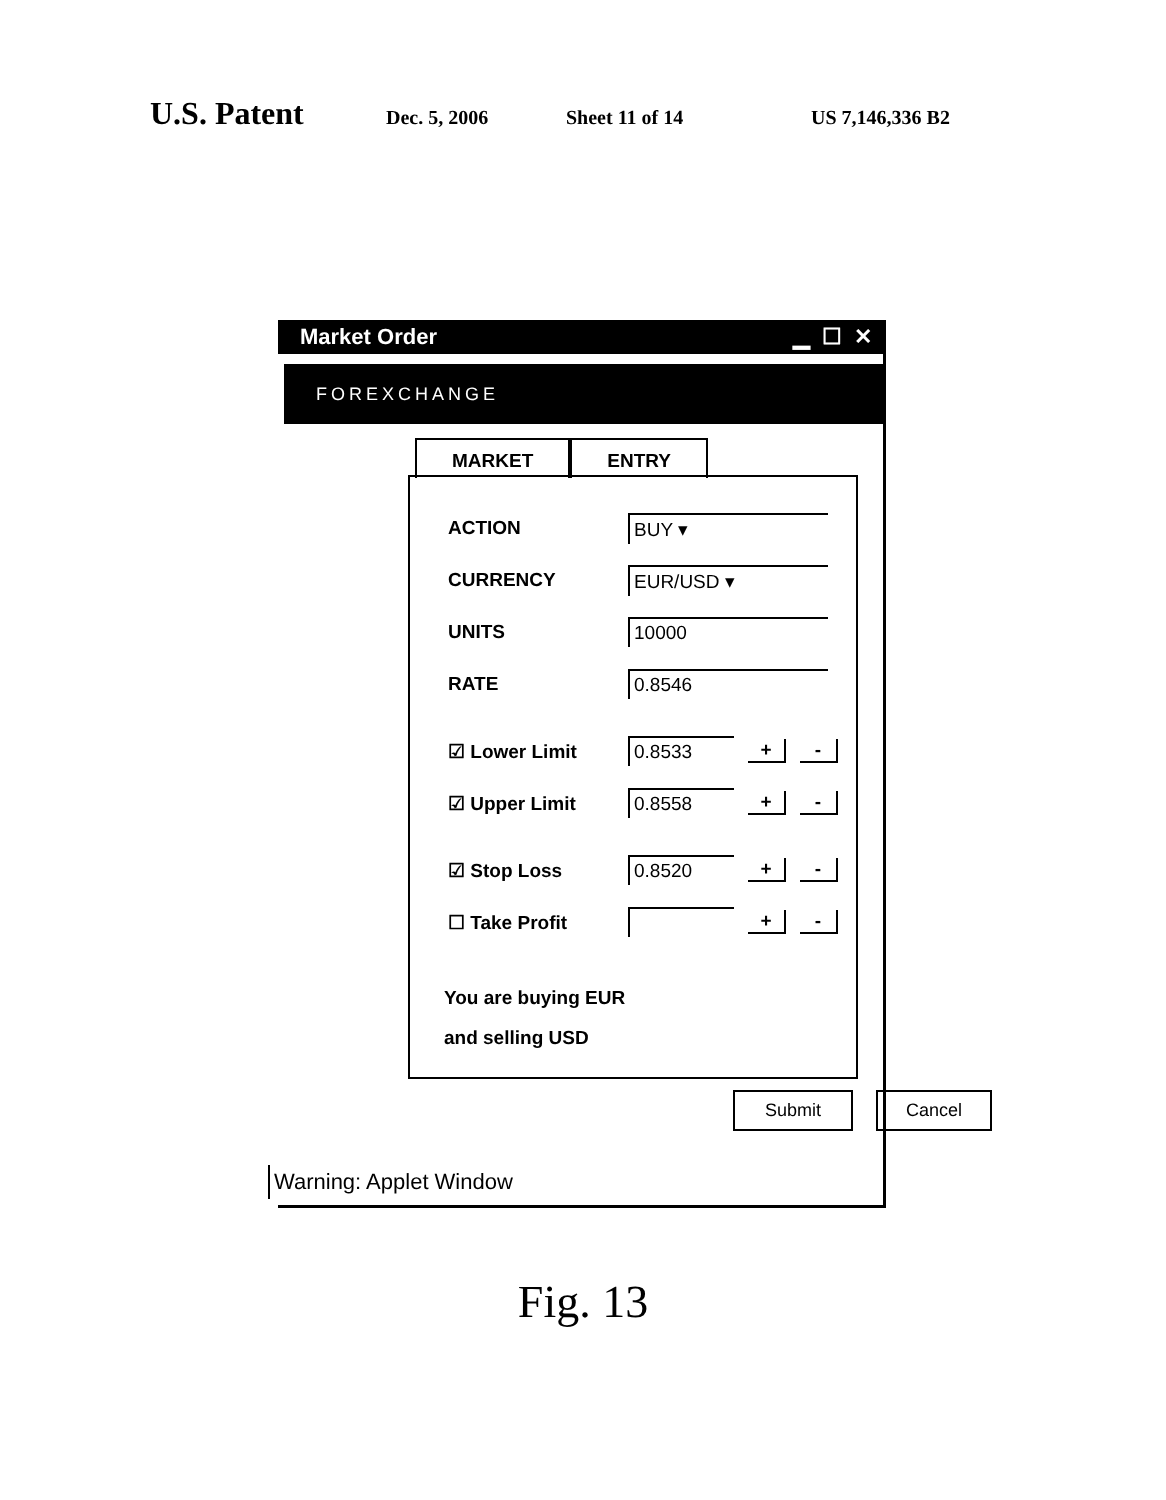U.S. Patent
Dec. 5, 2006 Sheet 11 of 14 US 7,146,336 B2
Market Order ▁ ☐ ✕
FOREXCHANGE
MARKET ENTRY
ACTION BUY ▾
CURRENCY EUR/USD ▾
UNITS 10000
RATE 0.8546
☑ Lower Limit 0.8533 + -
☑ Upper Limit 0.8558 + -
☑ Stop Loss 0.8520 + -
☐ Take Profit + -
You are buying EUR
and selling USD
Submit Cancel
Warning: Applet Window
Fig. 13